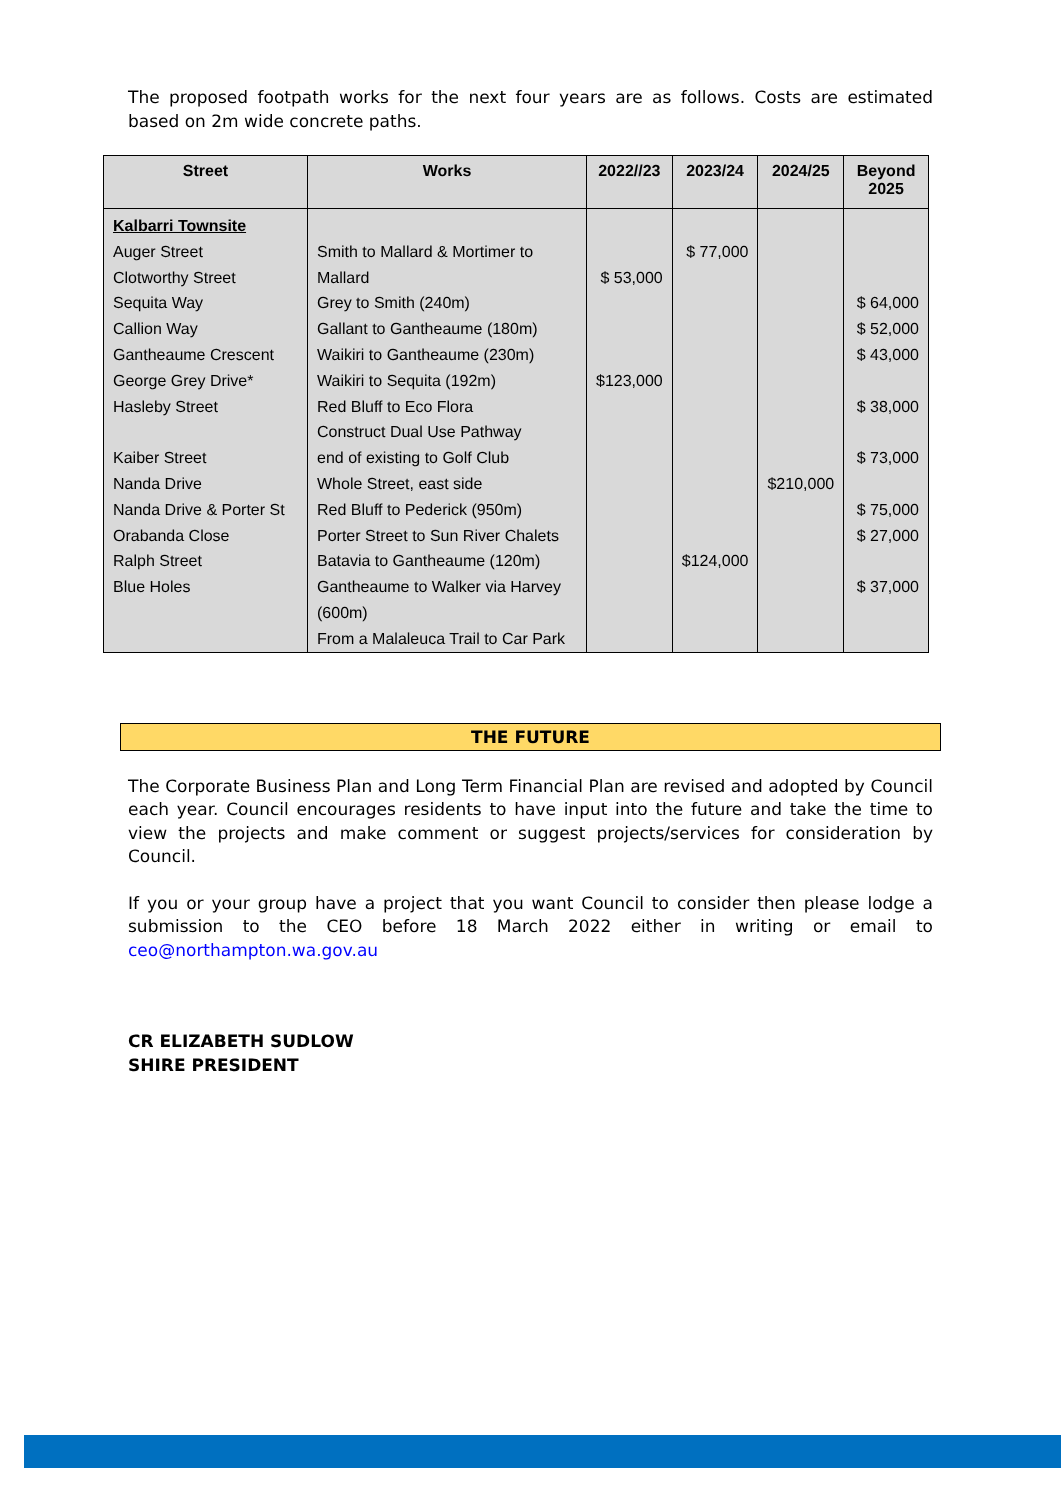The proposed footpath works for the next four years are as follows. Costs are estimated based on 2m wide concrete paths.
| Street | Works | 2022//23 | 2023/24 | 2024/25 | Beyond 2025 |
| --- | --- | --- | --- | --- | --- |
| Kalbarri Townsite Auger Street Clotworthy Street Sequita Way Callion Way Gantheaume Crescent George Grey Drive* Hasleby Street Kaiber Street Nanda Drive Nanda Drive & Porter St Orabanda Close Ralph Street Blue Holes | Smith to Mallard & Mortimer to Mallard Grey to Smith (240m) Gallant to Gantheaume (180m) Waikiri to Gantheaume (230m) Waikiri to Sequita (192m) Red Bluff to Eco Flora Construct Dual Use Pathway end of existing to Golf Club Whole Street, east side Red Bluff to Pederick (950m) Porter Street to Sun River Chalets Batavia to Gantheaume (120m) Gantheaume to Walker via Harvey (600m) From a Malaleuca Trail to Car Park | $ 53,000 $123,000 | $ 77,000 $124,000 | $210,000 | $ 64,000 $ 52,000 $ 43,000 $ 38,000 $ 73,000 $ 75,000 $ 27,000 $ 37,000 |
THE FUTURE
The Corporate Business Plan and Long Term Financial Plan are revised and adopted by Council each year. Council encourages residents to have input into the future and take the time to view the projects and make comment or suggest projects/services for consideration by Council.
If you or your group have a project that you want Council to consider then please lodge a submission to the CEO before 18 March 2022 either in writing or email to ceo@northampton.wa.gov.au
CR ELIZABETH SUDLOW
SHIRE PRESIDENT